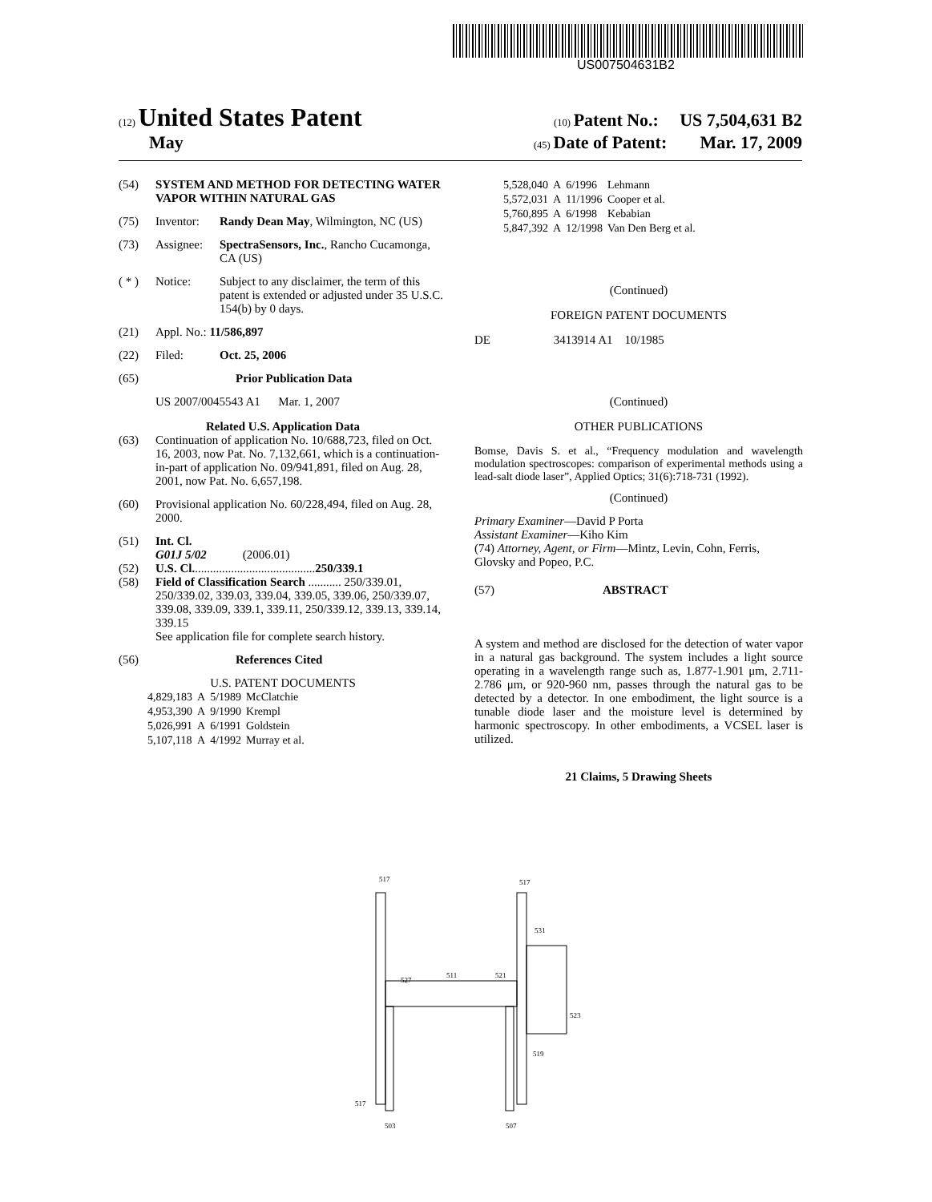US007504631B2
(12) United States Patent (10) Patent No.: US 7,504,631 B2
May (45) Date of Patent: Mar. 17, 2009
(54) SYSTEM AND METHOD FOR DETECTING WATER VAPOR WITHIN NATURAL GAS
(75) Inventor: Randy Dean May, Wilmington, NC (US)
(73) Assignee: SpectraSensors, Inc., Rancho Cucamonga, CA (US)
( * ) Notice: Subject to any disclaimer, the term of this patent is extended or adjusted under 35 U.S.C. 154(b) by 0 days.
(21) Appl. No.: 11/586,897
(22) Filed: Oct. 25, 2006
(65) Prior Publication Data
US 2007/0045543 A1 Mar. 1, 2007
Related U.S. Application Data
(63) Continuation of application No. 10/688,723, filed on Oct. 16, 2003, now Pat. No. 7,132,661, which is a continuation-in-part of application No. 09/941,891, filed on Aug. 28, 2001, now Pat. No. 6,657,198.
(60) Provisional application No. 60/228,494, filed on Aug. 28, 2000.
(51) Int. Cl.
G01J 5/02 (2006.01)
(52) U.S. Cl. ........................................ 250/339.1
(58) Field of Classification Search ........... 250/339.01, 250/339.02, 339.03, 339.04, 339.05, 339.06, 250/339.07, 339.08, 339.09, 339.1, 339.11, 250/339.12, 339.13, 339.14, 339.15
See application file for complete search history.
(56) References Cited
U.S. PATENT DOCUMENTS
| 4,829,183 | A | 5/1989 | McClatchie |
| 4,953,390 | A | 9/1990 | Krempl |
| 5,026,991 | A | 6/1991 | Goldstein |
| 5,107,118 | A | 4/1992 | Murray et al. |
| 5,528,040 | A | 6/1996 | Lehmann |
| 5,572,031 | A | 11/1996 | Cooper et al. |
| 5,760,895 | A | 6/1998 | Kebabian |
| 5,847,392 | A | 12/1998 | Van Den Berg et al. |
(Continued)
FOREIGN PATENT DOCUMENTS
DE 3413914 A1 10/1985
(Continued)
OTHER PUBLICATIONS
Bomse, Davis S. et al., “Frequency modulation and wavelength modulation spectroscopes: comparison of experimental methods using a lead-salt diode laser”, Applied Optics; 31(6):718-731 (1992).
(Continued)
Primary Examiner—David P Porta
Assistant Examiner—Kiho Kim
(74) Attorney, Agent, or Firm—Mintz, Levin, Cohn, Ferris, Glovsky and Popeo, P.C.
(57) ABSTRACT
A system and method are disclosed for the detection of water vapor in a natural gas background. The system includes a light source operating in a wavelength range such as, 1.877-1.901 μm, 2.711-2.786 μm, or 920-960 nm, passes through the natural gas to be detected by a detector. In one embodiment, the light source is a tunable diode laser and the moisture level is determined by harmonic spectroscopy. In other embodiments, a VCSEL laser is utilized.
21 Claims, 5 Drawing Sheets
517
517
531
511
521
527
523
519
517
503
507